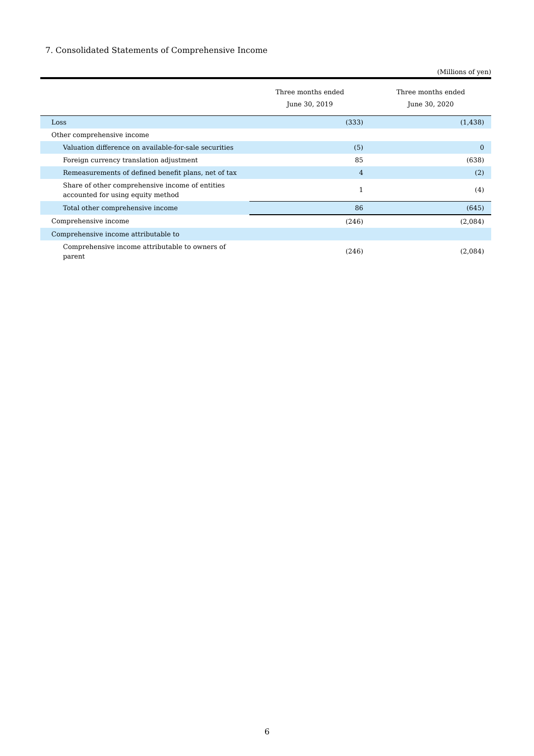7. Consolidated Statements of Comprehensive Income
(Millions of yen)
| | Three months ended June 30, 2019 | Three months ended June 30, 2020 |
| --- | --- | --- |
| Loss | (333) | (1,438) |
| Other comprehensive income | | |
| Valuation difference on available-for-sale securities | (5) | 0 |
| Foreign currency translation adjustment | 85 | (638) |
| Remeasurements of defined benefit plans, net of tax | 4 | (2) |
| Share of other comprehensive income of entities accounted for using equity method | 1 | (4) |
| Total other comprehensive income | 86 | (645) |
| Comprehensive income | (246) | (2,084) |
| Comprehensive income attributable to | | |
| Comprehensive income attributable to owners of parent | (246) | (2,084) |
6